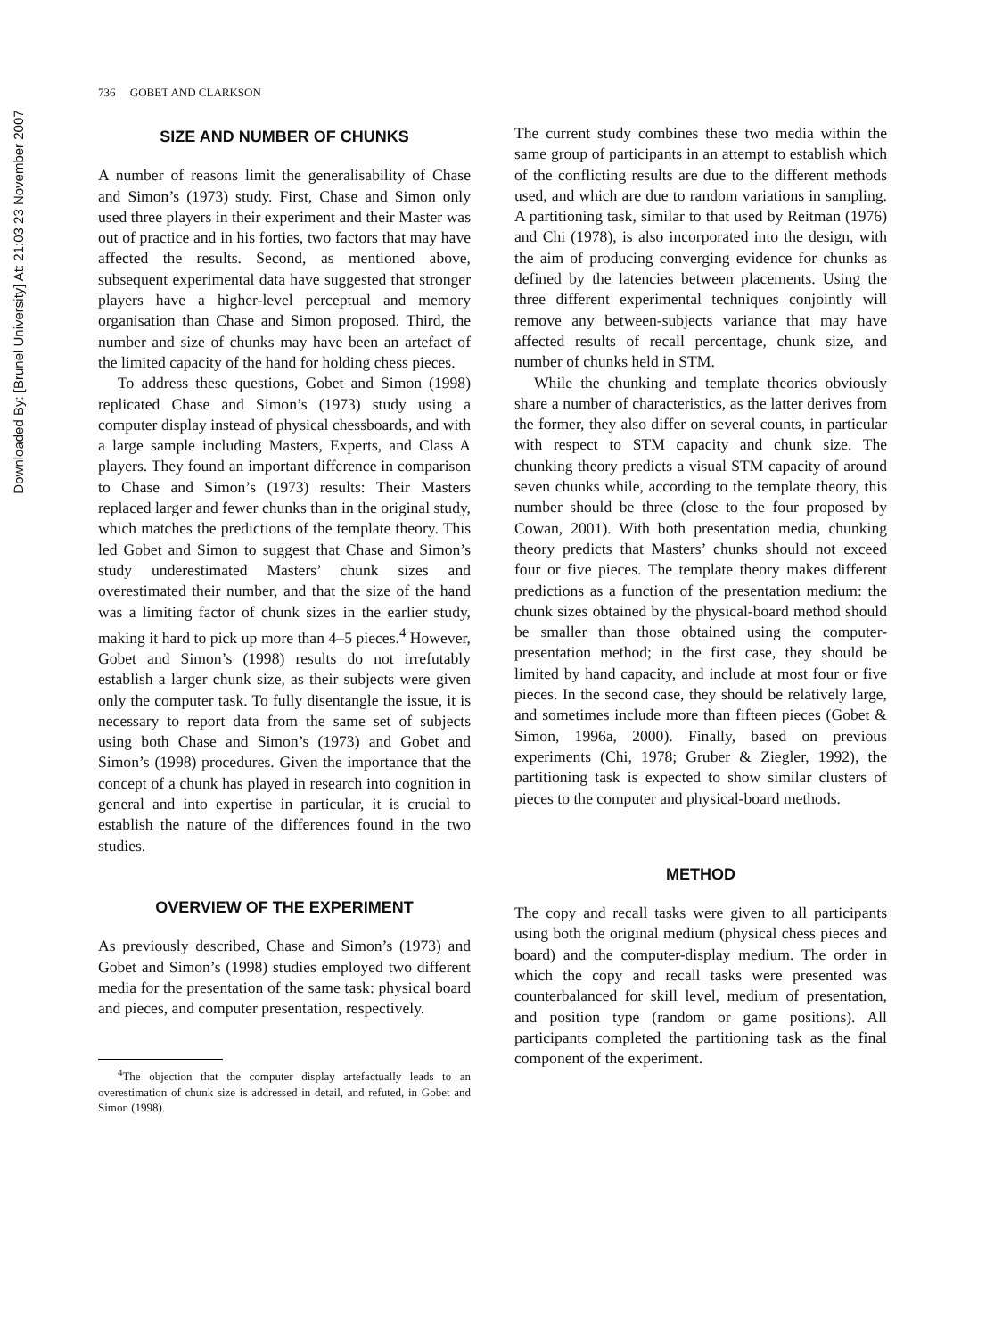Downloaded By: [Brunel University] At: 21:03 23 November 2007
736 GOBET AND CLARKSON
SIZE AND NUMBER OF CHUNKS
A number of reasons limit the generalisability of Chase and Simon’s (1973) study. First, Chase and Simon only used three players in their experiment and their Master was out of practice and in his forties, two factors that may have affected the results. Second, as mentioned above, subsequent experimental data have suggested that stronger players have a higher-level perceptual and memory organisation than Chase and Simon proposed. Third, the number and size of chunks may have been an artefact of the limited capacity of the hand for holding chess pieces.
To address these questions, Gobet and Simon (1998) replicated Chase and Simon’s (1973) study using a computer display instead of physical chessboards, and with a large sample including Masters, Experts, and Class A players. They found an important difference in comparison to Chase and Simon’s (1973) results: Their Masters replaced larger and fewer chunks than in the original study, which matches the predictions of the template theory. This led Gobet and Simon to suggest that Chase and Simon’s study underestimated Masters’ chunk sizes and overestimated their number, and that the size of the hand was a limiting factor of chunk sizes in the earlier study, making it hard to pick up more than 4–5 pieces.<sup>4</sup> However, Gobet and Simon’s (1998) results do not irrefutably establish a larger chunk size, as their subjects were given only the computer task. To fully disentangle the issue, it is necessary to report data from the same set of subjects using both Chase and Simon’s (1973) and Gobet and Simon’s (1998) procedures. Given the importance that the concept of a chunk has played in research into cognition in general and into expertise in particular, it is crucial to establish the nature of the differences found in the two studies.
OVERVIEW OF THE EXPERIMENT
As previously described, Chase and Simon’s (1973) and Gobet and Simon’s (1998) studies employed two different media for the presentation of the same task: physical board and pieces, and computer presentation, respectively.
<sup>4</sup> The objection that the computer display artefactually leads to an overestimation of chunk size is addressed in detail, and refuted, in Gobet and Simon (1998).
The current study combines these two media within the same group of participants in an attempt to establish which of the conflicting results are due to the different methods used, and which are due to random variations in sampling. A partitioning task, similar to that used by Reitman (1976) and Chi (1978), is also incorporated into the design, with the aim of producing converging evidence for chunks as defined by the latencies between placements. Using the three different experimental techniques conjointly will remove any between-subjects variance that may have affected results of recall percentage, chunk size, and number of chunks held in STM.
While the chunking and template theories obviously share a number of characteristics, as the latter derives from the former, they also differ on several counts, in particular with respect to STM capacity and chunk size. The chunking theory predicts a visual STM capacity of around seven chunks while, according to the template theory, this number should be three (close to the four proposed by Cowan, 2001). With both presentation media, chunking theory predicts that Masters’ chunks should not exceed four or five pieces. The template theory makes different predictions as a function of the presentation medium: the chunk sizes obtained by the physical-board method should be smaller than those obtained using the computer-presentation method; in the first case, they should be limited by hand capacity, and include at most four or five pieces. In the second case, they should be relatively large, and sometimes include more than fifteen pieces (Gobet & Simon, 1996a, 2000). Finally, based on previous experiments (Chi, 1978; Gruber & Ziegler, 1992), the partitioning task is expected to show similar clusters of pieces to the computer and physical-board methods.
METHOD
The copy and recall tasks were given to all participants using both the original medium (physical chess pieces and board) and the computer-display medium. The order in which the copy and recall tasks were presented was counterbalanced for skill level, medium of presentation, and position type (random or game positions). All participants completed the partitioning task as the final component of the experiment.